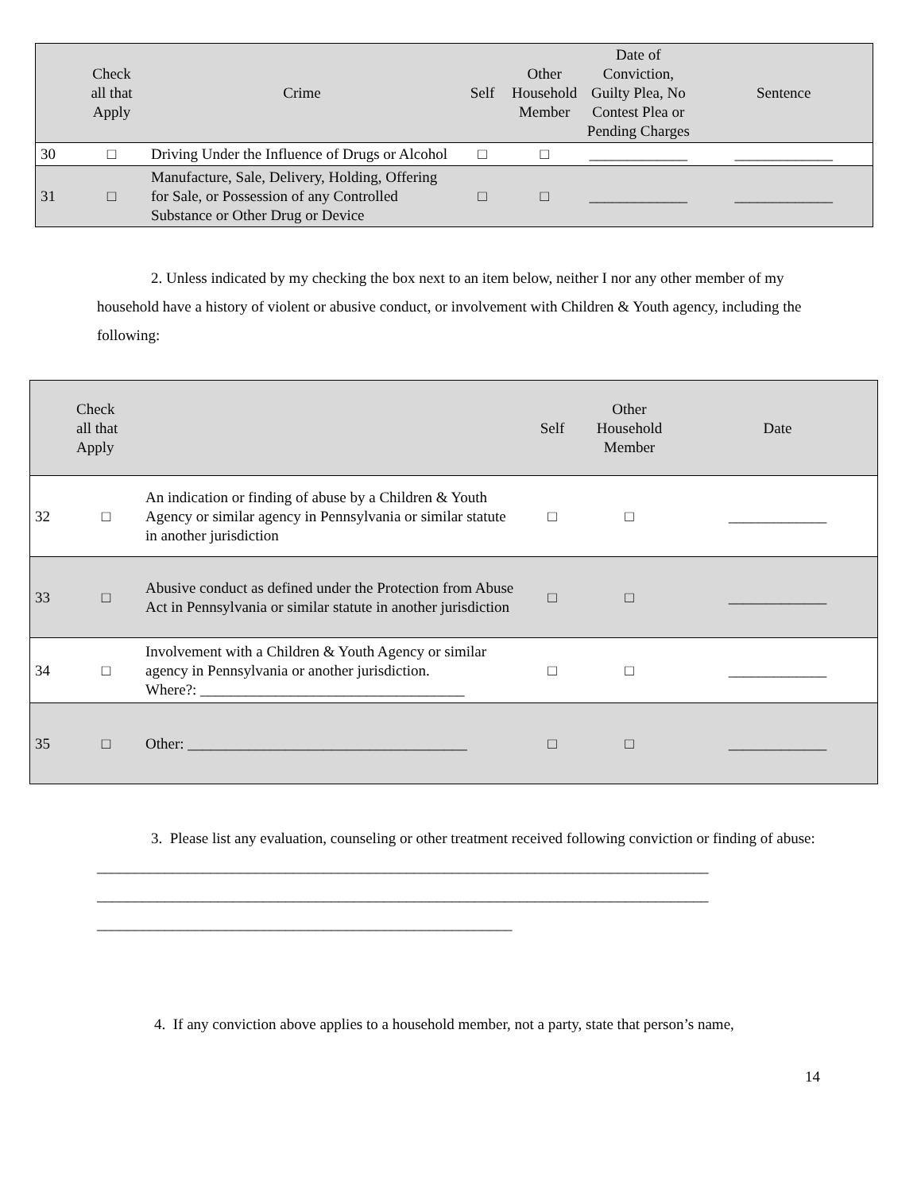| | Check all that Apply | Crime | Self | Other Household Member | Date of Conviction, Guilty Plea, No Contest Plea or Pending Charges | Sentence |
| --- | --- | --- | --- | --- | --- | --- |
| 30 | □ | Driving Under the Influence of Drugs or Alcohol | □ | □ | _____________ | _____________ |
| 31 | □ | Manufacture, Sale, Delivery, Holding, Offering for Sale, or Possession of any Controlled Substance or Other Drug or Device | □ | □ | _____________ | _____________ |
2. Unless indicated by my checking the box next to an item below, neither I nor any other member of my household have a history of violent or abusive conduct, or involvement with Children & Youth agency, including the following:
| | Check all that Apply | | Self | Other Household Member | Date |
| --- | --- | --- | --- | --- | --- |
| 32 | □ | An indication or finding of abuse by a Children & Youth Agency or similar agency in Pennsylvania or similar statute in another jurisdiction | □ | □ | _____________ |
| 33 | □ | Abusive conduct as defined under the Protection from Abuse Act in Pennsylvania or similar statute in another jurisdiction | □ | □ | _____________ |
| 34 | □ | Involvement with a Children & Youth Agency or similar agency in Pennsylvania or another jurisdiction. Where?: ___________________________________ | □ | □ | _____________ |
| 35 | □ | Other: _____________________________________ | □ | □ | _____________ |
3. Please list any evaluation, counseling or other treatment received following conviction or finding of abuse:
_________________________________________________________________________________
_________________________________________________________________________________
_______________________________________________________
4. If any conviction above applies to a household member, not a party, state that person’s name,
14